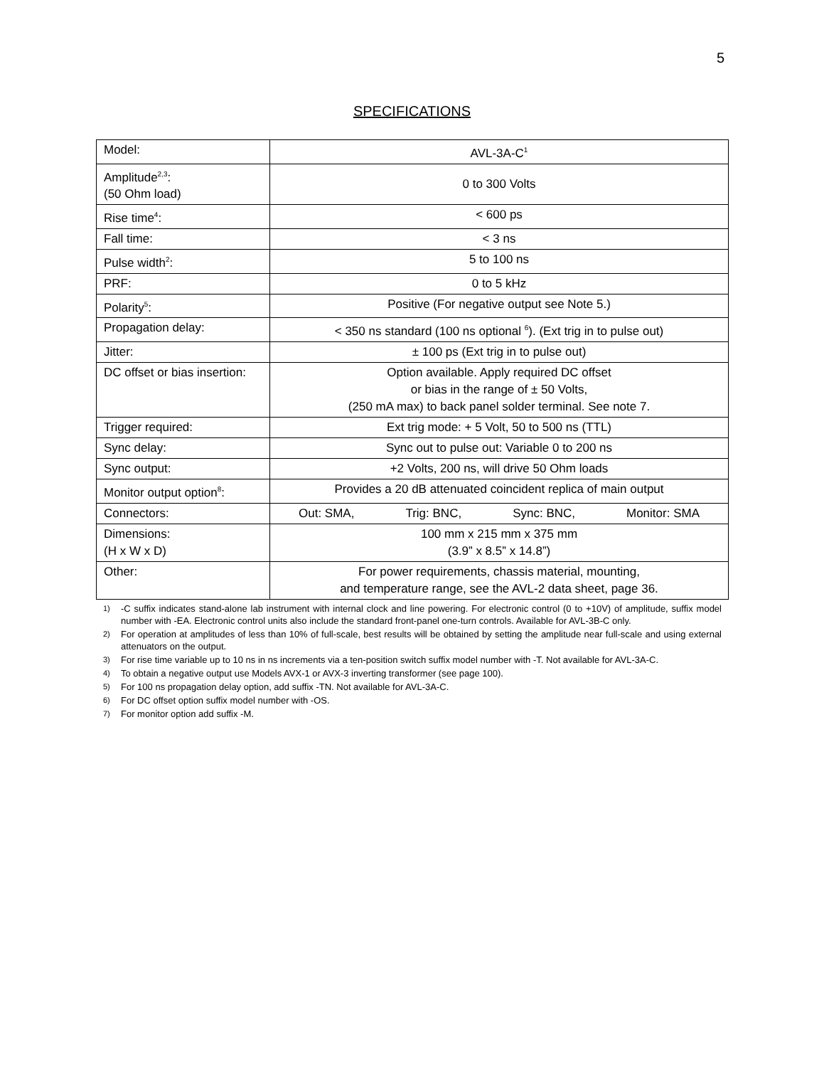5
SPECIFICATIONS
| Model: | AVL-3A-C<sup>1</sup> |
| Amplitude<sup>2,3</sup>: (50 Ohm load) | 0 to 300 Volts |
| Rise time<sup>4</sup>: | < 600 ps |
| Fall time: | < 3 ns |
| Pulse width<sup>2</sup>: | 5 to 100 ns |
| PRF: | 0 to 5 kHz |
| Polarity<sup>5</sup>: | Positive (For negative output see Note 5.) |
| Propagation delay: | < 350 ns standard (100 ns optional <sup>6</sup>). (Ext trig in to pulse out) |
| Jitter: | ± 100 ps (Ext trig in to pulse out) |
| DC offset or bias insertion: | Option available. Apply required DC offset or bias in the range of ± 50 Volts, (250 mA max) to back panel solder terminal. See note 7. |
| Trigger required: | Ext trig mode: + 5 Volt, 50 to 500 ns (TTL) |
| Sync delay: | Sync out to pulse out: Variable 0 to 200 ns |
| Sync output: | +2 Volts, 200 ns, will drive 50 Ohm loads |
| Monitor output option<sup>8</sup>: | Provides a 20 dB attenuated coincident replica of main output |
| Connectors: | Out: SMA, Trig: BNC, Sync: BNC, Monitor: SMA |
| Dimensions: (H x W x D) | 100 mm x 215 mm x 375 mm (3.9” x 8.5” x 14.8”) |
| Other: | For power requirements, chassis material, mounting, and temperature range, see the AVL-2 data sheet, page 36. |
1) -C suffix indicates stand-alone lab instrument with internal clock and line powering. For electronic control (0 to +10V) of amplitude, suffix model number with -EA. Electronic control units also include the standard front-panel one-turn controls. Available for AVL-3B-C only.
2) For operation at amplitudes of less than 10% of full-scale, best results will be obtained by setting the amplitude near full-scale and using external attenuators on the output.
3) For rise time variable up to 10 ns in ns increments via a ten-position switch suffix model number with -T. Not available for AVL-3A-C.
4) To obtain a negative output use Models AVX-1 or AVX-3 inverting transformer (see page 100).
5) For 100 ns propagation delay option, add suffix -TN. Not available for AVL-3A-C.
6) For DC offset option suffix model number with -OS.
7) For monitor option add suffix -M.